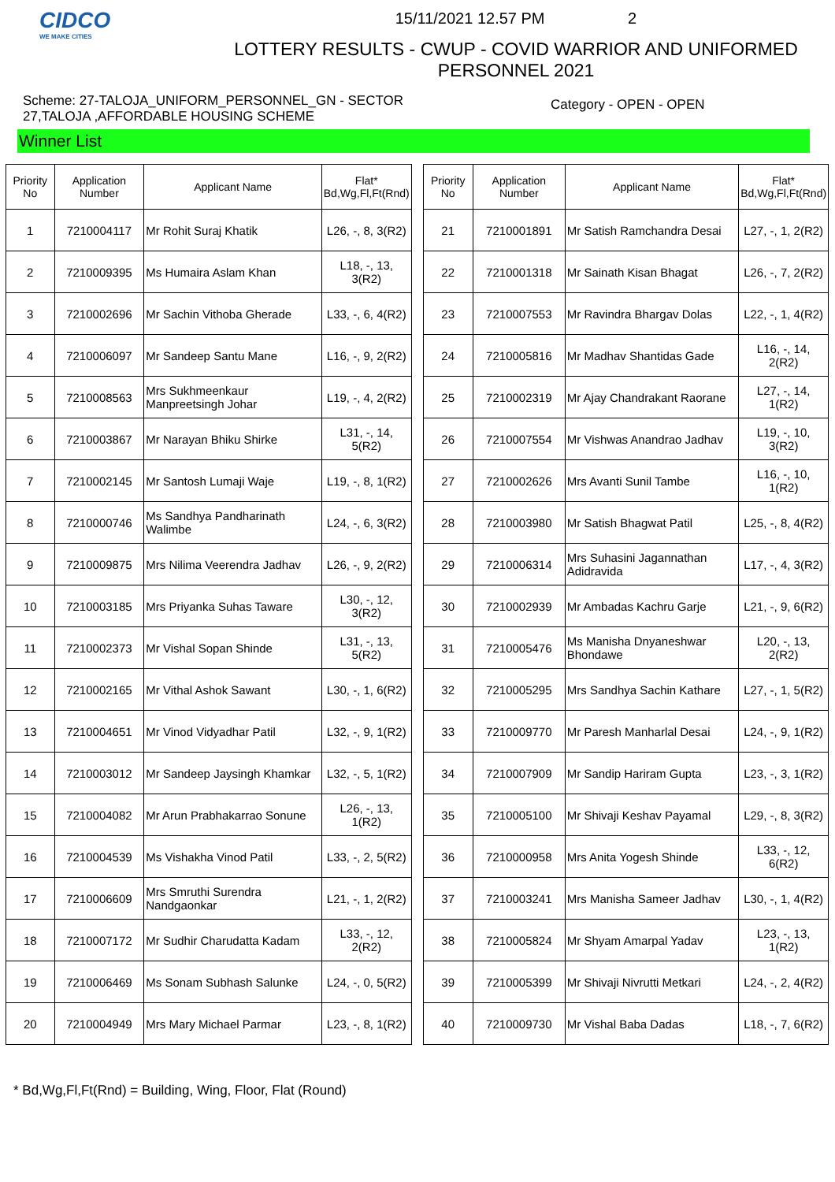CIDCO
WE MAKE CITIES
15/11/2021 12.57 PM 2
LOTTERY RESULTS - CWUP - COVID WARRIOR AND UNIFORMED PERSONNEL 2021
Scheme: 27-TALOJA_UNIFORM_PERSONNEL_GN - SECTOR 27,TALOJA ,AFFORDABLE HOUSING SCHEME
Category - OPEN - OPEN
Winner List
| Priority No | Application Number | Applicant Name | Flat* Bd,Wg,Fl,Ft(Rnd) |
| --- | --- | --- | --- |
| 1 | 7210004117 | Mr Rohit Suraj Khatik | L26, -, 8, 3(R2) |
| 2 | 7210009395 | Ms Humaira Aslam Khan | L18, -, 13, 3(R2) |
| 3 | 7210002696 | Mr Sachin Vithoba Gherade | L33, -, 6, 4(R2) |
| 4 | 7210006097 | Mr Sandeep Santu Mane | L16, -, 9, 2(R2) |
| 5 | 7210008563 | Mrs Sukhmeenkaur Manpreetsingh Johar | L19, -, 4, 2(R2) |
| 6 | 7210003867 | Mr Narayan Bhiku Shirke | L31, -, 14, 5(R2) |
| 7 | 7210002145 | Mr Santosh Lumaji Waje | L19, -, 8, 1(R2) |
| 8 | 7210000746 | Ms Sandhya Pandharinath Walimbe | L24, -, 6, 3(R2) |
| 9 | 7210009875 | Mrs Nilima Veerendra Jadhav | L26, -, 9, 2(R2) |
| 10 | 7210003185 | Mrs Priyanka Suhas Taware | L30, -, 12, 3(R2) |
| 11 | 7210002373 | Mr Vishal Sopan Shinde | L31, -, 13, 5(R2) |
| 12 | 7210002165 | Mr Vithal Ashok Sawant | L30, -, 1, 6(R2) |
| 13 | 7210004651 | Mr Vinod Vidyadhar Patil | L32, -, 9, 1(R2) |
| 14 | 7210003012 | Mr Sandeep Jaysingh Khamkar | L32, -, 5, 1(R2) |
| 15 | 7210004082 | Mr Arun Prabhakarrao Sonune | L26, -, 13, 1(R2) |
| 16 | 7210004539 | Ms Vishakha Vinod Patil | L33, -, 2, 5(R2) |
| 17 | 7210006609 | Mrs Smruthi Surendra Nandgaonkar | L21, -, 1, 2(R2) |
| 18 | 7210007172 | Mr Sudhir Charudatta Kadam | L33, -, 12, 2(R2) |
| 19 | 7210006469 | Ms Sonam Subhash Salunke | L24, -, 0, 5(R2) |
| 20 | 7210004949 | Mrs Mary Michael Parmar | L23, -, 8, 1(R2) |
| Priority No | Application Number | Applicant Name | Flat* Bd,Wg,Fl,Ft(Rnd) |
| --- | --- | --- | --- |
| 21 | 7210001891 | Mr Satish Ramchandra Desai | L27, -, 1, 2(R2) |
| 22 | 7210001318 | Mr Sainath Kisan Bhagat | L26, -, 7, 2(R2) |
| 23 | 7210007553 | Mr Ravindra Bhargav Dolas | L22, -, 1, 4(R2) |
| 24 | 7210005816 | Mr Madhav Shantidas Gade | L16, -, 14, 2(R2) |
| 25 | 7210002319 | Mr Ajay Chandrakant Raorane | L27, -, 14, 1(R2) |
| 26 | 7210007554 | Mr Vishwas Anandrao Jadhav | L19, -, 10, 3(R2) |
| 27 | 7210002626 | Mrs Avanti Sunil Tambe | L16, -, 10, 1(R2) |
| 28 | 7210003980 | Mr Satish Bhagwat Patil | L25, -, 8, 4(R2) |
| 29 | 7210006314 | Mrs Suhasini Jagannathan Adidravida | L17, -, 4, 3(R2) |
| 30 | 7210002939 | Mr Ambadas Kachru Garje | L21, -, 9, 6(R2) |
| 31 | 7210005476 | Ms Manisha Dnyaneshwar Bhondawe | L20, -, 13, 2(R2) |
| 32 | 7210005295 | Mrs Sandhya Sachin Kathare | L27, -, 1, 5(R2) |
| 33 | 7210009770 | Mr Paresh Manharlal Desai | L24, -, 9, 1(R2) |
| 34 | 7210007909 | Mr Sandip Hariram Gupta | L23, -, 3, 1(R2) |
| 35 | 7210005100 | Mr Shivaji Keshav Payamal | L29, -, 8, 3(R2) |
| 36 | 7210000958 | Mrs Anita Yogesh Shinde | L33, -, 12, 6(R2) |
| 37 | 7210003241 | Mrs Manisha Sameer Jadhav | L30, -, 1, 4(R2) |
| 38 | 7210005824 | Mr Shyam Amarpal Yadav | L23, -, 13, 1(R2) |
| 39 | 7210005399 | Mr Shivaji Nivrutti Metkari | L24, -, 2, 4(R2) |
| 40 | 7210009730 | Mr Vishal Baba Dadas | L18, -, 7, 6(R2) |
* Bd,Wg,Fl,Ft(Rnd) = Building, Wing, Floor, Flat (Round)